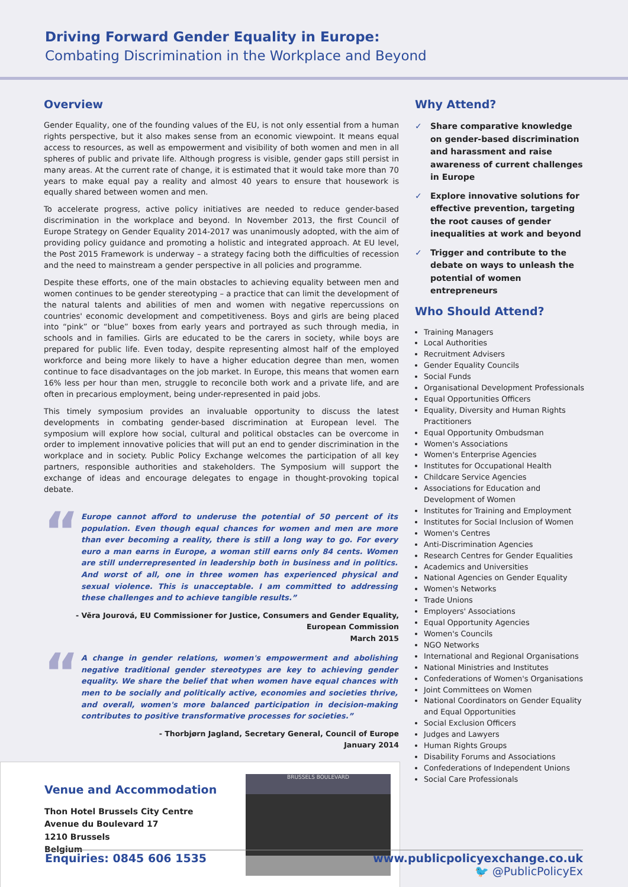Driving Forward Gender Equality in Europe:
Combating Discrimination in the Workplace and Beyond
Overview
Gender Equality, one of the founding values of the EU, is not only essential from a human rights perspective, but it also makes sense from an economic viewpoint. It means equal access to resources, as well as empowerment and visibility of both women and men in all spheres of public and private life. Although progress is visible, gender gaps still persist in many areas. At the current rate of change, it is estimated that it would take more than 70 years to make equal pay a reality and almost 40 years to ensure that housework is equally shared between women and men.
To accelerate progress, active policy initiatives are needed to reduce gender-based discrimination in the workplace and beyond. In November 2013, the first Council of Europe Strategy on Gender Equality 2014-2017 was unanimously adopted, with the aim of providing policy guidance and promoting a holistic and integrated approach. At EU level, the Post 2015 Framework is underway – a strategy facing both the difficulties of recession and the need to mainstream a gender perspective in all policies and programme.
Despite these efforts, one of the main obstacles to achieving equality between men and women continues to be gender stereotyping – a practice that can limit the development of the natural talents and abilities of men and women with negative repercussions on countries' economic development and competitiveness. Boys and girls are being placed into “pink” or “blue” boxes from early years and portrayed as such through media, in schools and in families. Girls are educated to be the carers in society, while boys are prepared for public life. Even today, despite representing almost half of the employed workforce and being more likely to have a higher education degree than men, women continue to face disadvantages on the job market. In Europe, this means that women earn 16% less per hour than men, struggle to reconcile both work and a private life, and are often in precarious employment, being under-represented in paid jobs.
This timely symposium provides an invaluable opportunity to discuss the latest developments in combating gender-based discrimination at European level. The symposium will explore how social, cultural and political obstacles can be overcome in order to implement innovative policies that will put an end to gender discrimination in the workplace and in society. Public Policy Exchange welcomes the participation of all key partners, responsible authorities and stakeholders. The Symposium will support the exchange of ideas and encourage delegates to engage in thought-provoking topical debate.
“
Europe cannot afford to underuse the potential of 50 percent of its population. Even though equal chances for women and men are more than ever becoming a reality, there is still a long way to go. For every euro a man earns in Europe, a woman still earns only 84 cents. Women are still underrepresented in leadership both in business and in politics. And worst of all, one in three women has experienced physical and sexual violence. This is unacceptable. I am committed to addressing these challenges and to achieve tangible results.”
- Věra Jourová, EU Commissioner for Justice, Consumers and Gender Equality,
European Commission
March 2015
“
A change in gender relations, women's empowerment and abolishing negative traditional gender stereotypes are key to achieving gender equality. We share the belief that when women have equal chances with men to be socially and politically active, economies and societies thrive, and overall, women's more balanced participation in decision-making contributes to positive transformative processes for societies.”
- Thorbjørn Jagland, Secretary General, Council of Europe
January 2014
Venue and Accommodation
Thon Hotel Brussels City Centre
Avenue du Boulevard 17
1210 Brussels
Belgium
BRUSSELS BOULEVARD
Why Attend?
✓ Share comparative knowledge on gender-based discrimination and harassment and raise awareness of current challenges in Europe
✓ Explore innovative solutions for effective prevention, targeting the root causes of gender inequalities at work and beyond
✓ Trigger and contribute to the debate on ways to unleash the potential of women entrepreneurs
Who Should Attend?
Training Managers
Local Authorities
Recruitment Advisers
Gender Equality Councils
Social Funds
Organisational Development Professionals
Equal Opportunities Officers
Equality, Diversity and Human Rights Practitioners
Equal Opportunity Ombudsman
Women's Associations
Women's Enterprise Agencies
Institutes for Occupational Health
Childcare Service Agencies
Associations for Education and Development of Women
Institutes for Training and Employment
Institutes for Social Inclusion of Women
Women's Centres
Anti-Discrimination Agencies
Research Centres for Gender Equalities
Academics and Universities
National Agencies on Gender Equality
Women's Networks
Trade Unions
Employers' Associations
Equal Opportunity Agencies
Women's Councils
NGO Networks
International and Regional Organisations
National Ministries and Institutes
Confederations of Women's Organisations
Joint Committees on Women
National Coordinators on Gender Equality and Equal Opportunities
Social Exclusion Officers
Judges and Lawyers
Human Rights Groups
Disability Forums and Associations
Confederations of Independent Unions
Social Care Professionals
Enquiries: 0845 606 1535 www.publicpolicyexchange.co.uk
🐦 @PublicPolicyEx